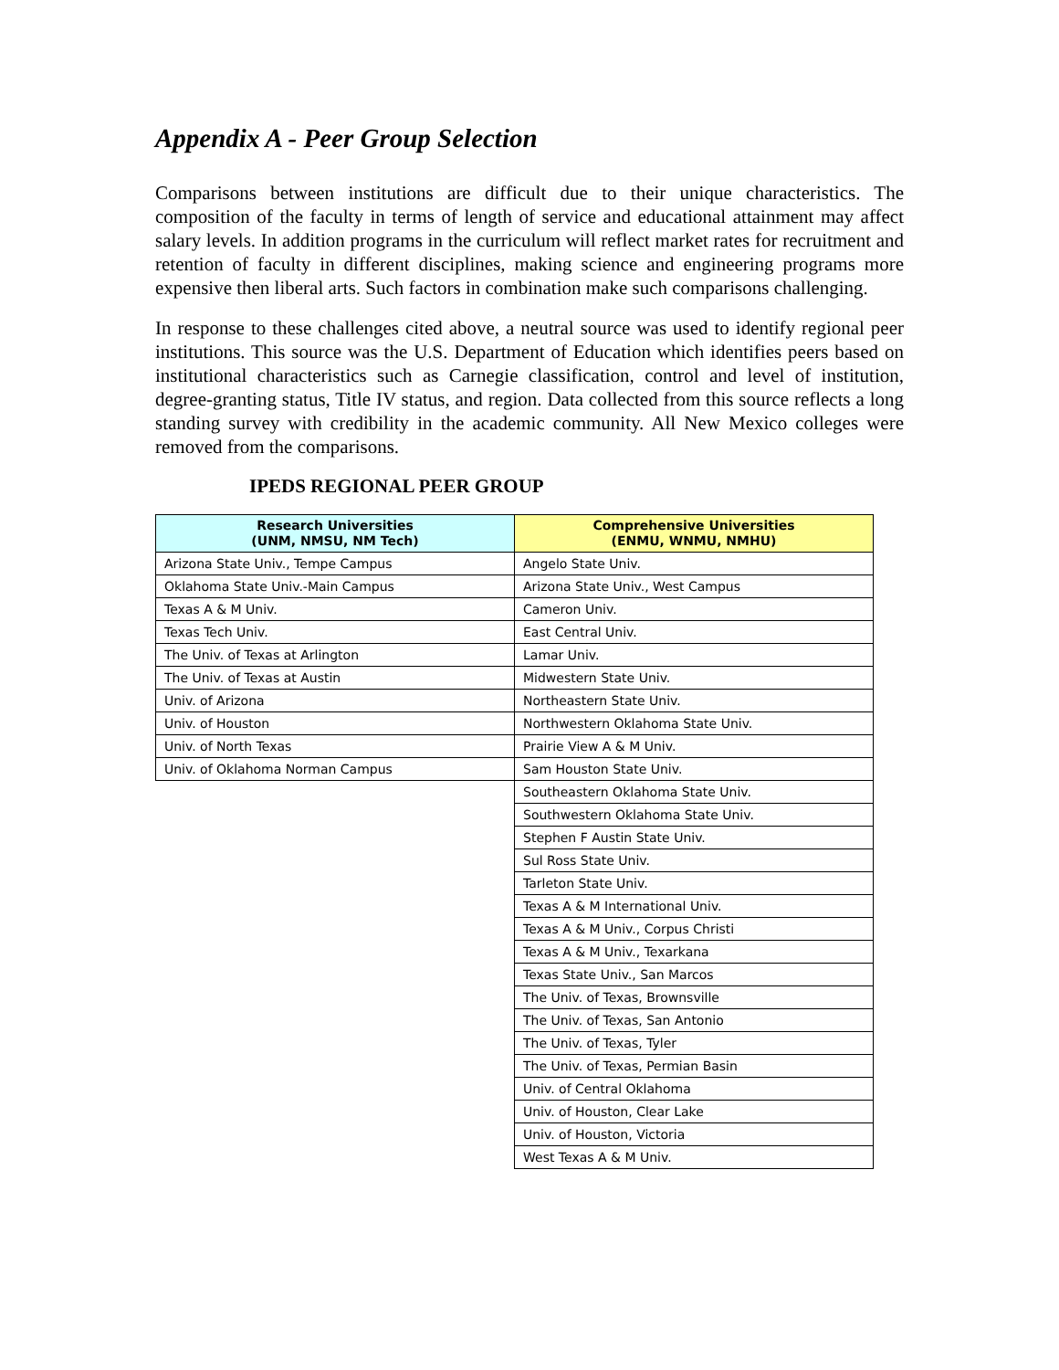Appendix A - Peer Group Selection
Comparisons between institutions are difficult due to their unique characteristics. The composition of the faculty in terms of length of service and educational attainment may affect salary levels. In addition programs in the curriculum will reflect market rates for recruitment and retention of faculty in different disciplines, making science and engineering programs more expensive then liberal arts. Such factors in combination make such comparisons challenging.
In response to these challenges cited above, a neutral source was used to identify regional peer institutions. This source was the U.S. Department of Education which identifies peers based on institutional characteristics such as Carnegie classification, control and level of institution, degree-granting status, Title IV status, and region. Data collected from this source reflects a long standing survey with credibility in the academic community. All New Mexico colleges were removed from the comparisons.
IPEDS REGIONAL PEER GROUP
| Research Universities (UNM, NMSU, NM Tech) | Comprehensive Universities (ENMU, WNMU, NMHU) |
| --- | --- |
| Arizona State Univ., Tempe Campus | Angelo State Univ. |
| Oklahoma State Univ.-Main Campus | Arizona State Univ., West Campus |
| Texas A & M Univ. | Cameron Univ. |
| Texas Tech Univ. | East Central Univ. |
| The Univ. of Texas at Arlington | Lamar Univ. |
| The Univ. of Texas at Austin | Midwestern State Univ. |
| Univ. of Arizona | Northeastern State Univ. |
| Univ. of Houston | Northwestern Oklahoma State Univ. |
| Univ. of North Texas | Prairie View A & M Univ. |
| Univ. of Oklahoma Norman Campus | Sam Houston State Univ. |
| | Southeastern Oklahoma State Univ. |
| | Southwestern Oklahoma State Univ. |
| | Stephen F Austin State Univ. |
| | Sul Ross State Univ. |
| | Tarleton State Univ. |
| | Texas A & M International Univ. |
| | Texas A & M Univ., Corpus Christi |
| | Texas A & M Univ., Texarkana |
| | Texas State Univ., San Marcos |
| | The Univ. of Texas, Brownsville |
| | The Univ. of Texas, San Antonio |
| | The Univ. of Texas, Tyler |
| | The Univ. of Texas, Permian Basin |
| | Univ. of Central Oklahoma |
| | Univ. of Houston, Clear Lake |
| | Univ. of Houston, Victoria |
| | West Texas A & M Univ. |